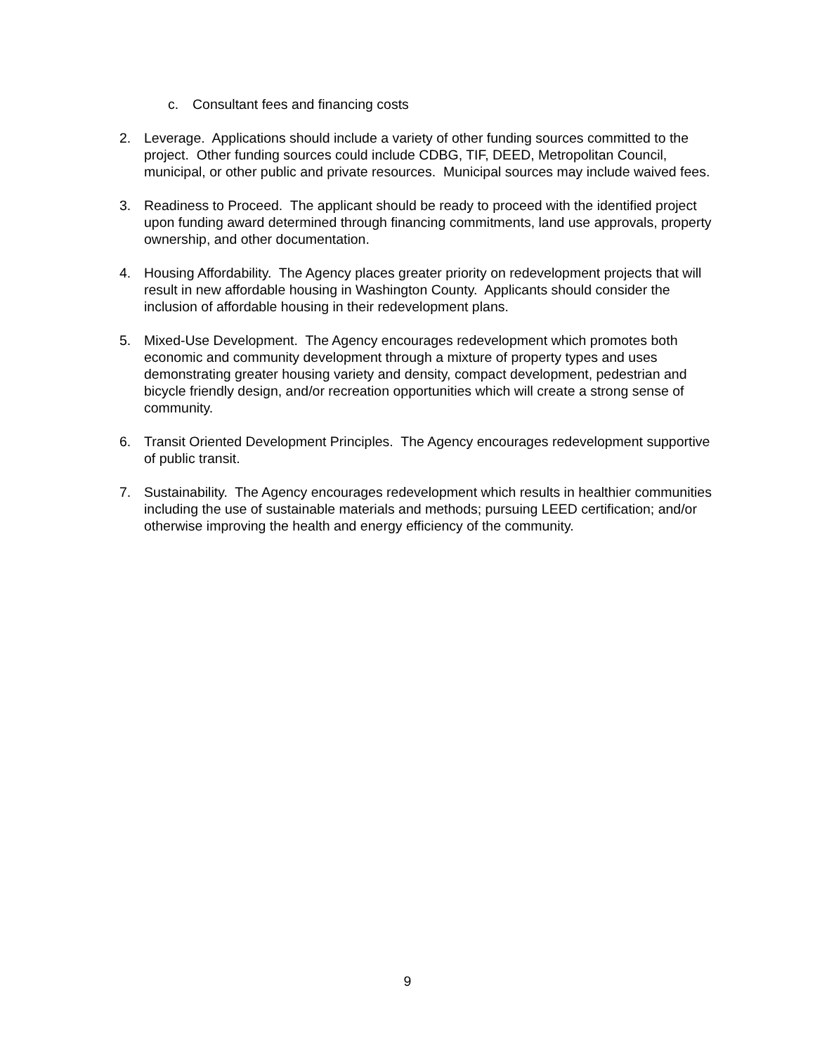c. Consultant fees and financing costs
2. Leverage. Applications should include a variety of other funding sources committed to the project. Other funding sources could include CDBG, TIF, DEED, Metropolitan Council, municipal, or other public and private resources. Municipal sources may include waived fees.
3. Readiness to Proceed. The applicant should be ready to proceed with the identified project upon funding award determined through financing commitments, land use approvals, property ownership, and other documentation.
4. Housing Affordability. The Agency places greater priority on redevelopment projects that will result in new affordable housing in Washington County. Applicants should consider the inclusion of affordable housing in their redevelopment plans.
5. Mixed-Use Development. The Agency encourages redevelopment which promotes both economic and community development through a mixture of property types and uses demonstrating greater housing variety and density, compact development, pedestrian and bicycle friendly design, and/or recreation opportunities which will create a strong sense of community.
6. Transit Oriented Development Principles. The Agency encourages redevelopment supportive of public transit.
7. Sustainability. The Agency encourages redevelopment which results in healthier communities including the use of sustainable materials and methods; pursuing LEED certification; and/or otherwise improving the health and energy efficiency of the community.
9